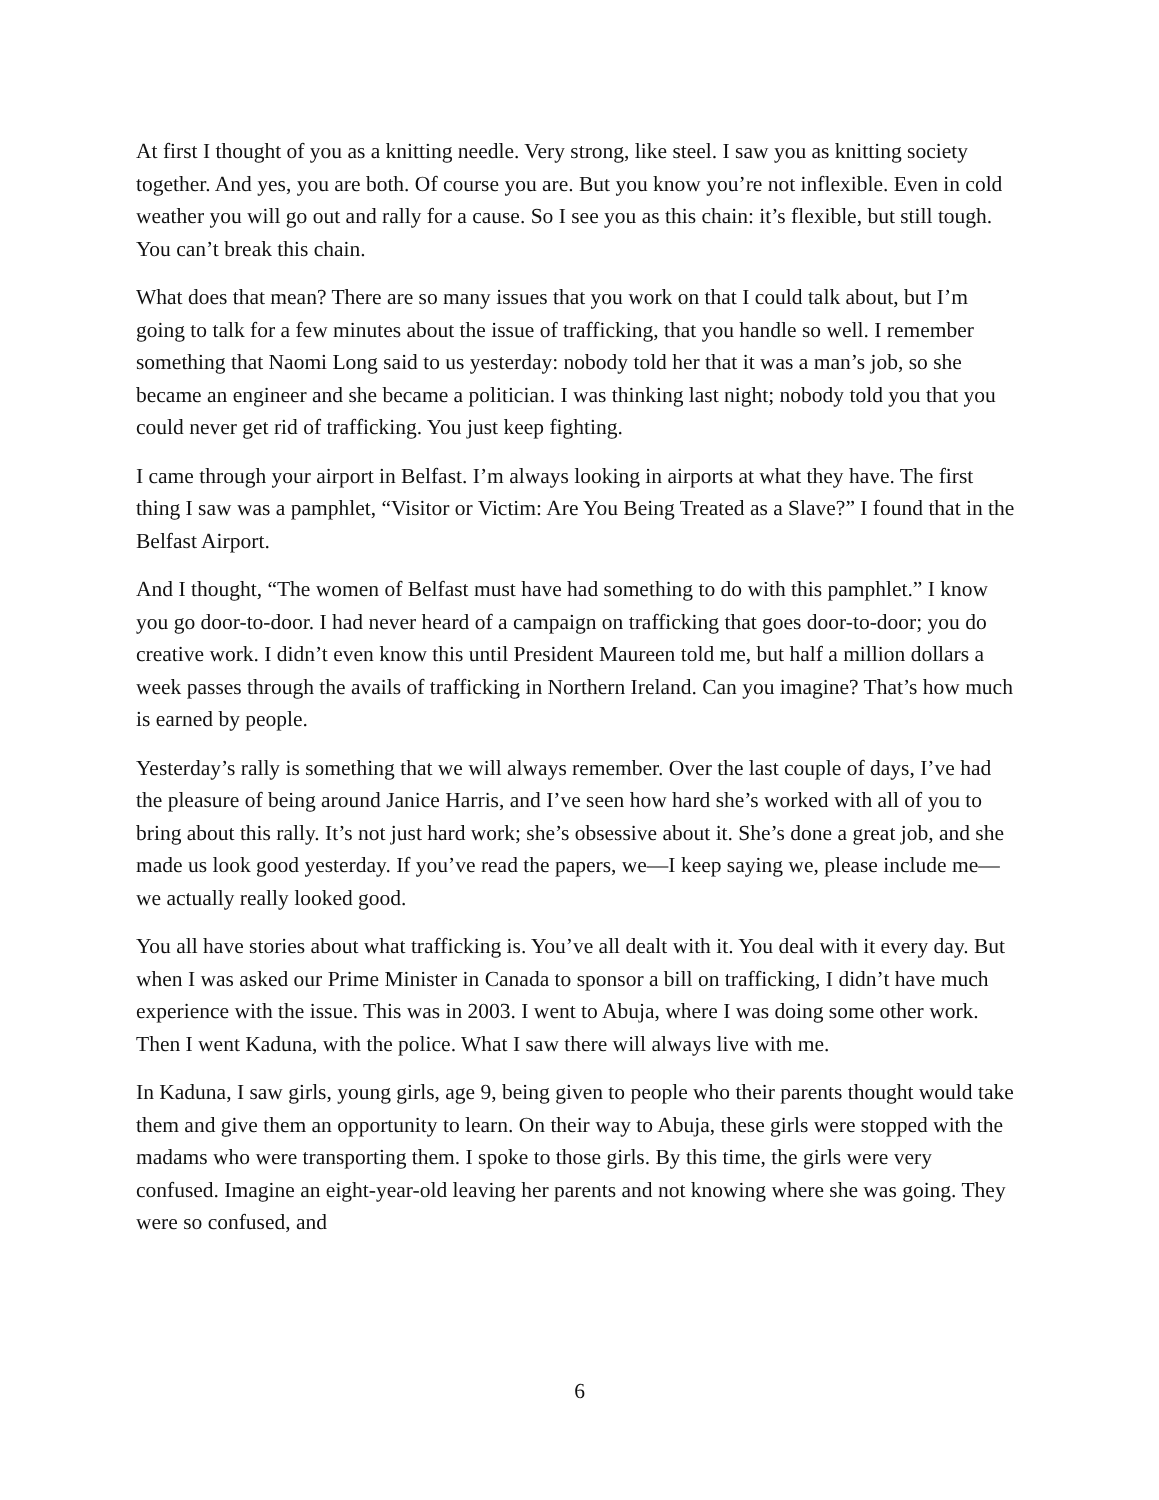At first I thought of you as a knitting needle. Very strong, like steel. I saw you as knitting society together. And yes, you are both. Of course you are. But you know you’re not inflexible. Even in cold weather you will go out and rally for a cause. So I see you as this chain: it’s flexible, but still tough. You can’t break this chain.
What does that mean? There are so many issues that you work on that I could talk about, but I’m going to talk for a few minutes about the issue of trafficking, that you handle so well. I remember something that Naomi Long said to us yesterday: nobody told her that it was a man’s job, so she became an engineer and she became a politician. I was thinking last night; nobody told you that you could never get rid of trafficking. You just keep fighting.
I came through your airport in Belfast. I’m always looking in airports at what they have. The first thing I saw was a pamphlet, “Visitor or Victim: Are You Being Treated as a Slave?” I found that in the Belfast Airport.
And I thought, “The women of Belfast must have had something to do with this pamphlet.” I know you go door-to-door. I had never heard of a campaign on trafficking that goes door-to-door; you do creative work. I didn’t even know this until President Maureen told me, but half a million dollars a week passes through the avails of trafficking in Northern Ireland. Can you imagine? That’s how much is earned by people.
Yesterday’s rally is something that we will always remember. Over the last couple of days, I’ve had the pleasure of being around Janice Harris, and I’ve seen how hard she’s worked with all of you to bring about this rally. It’s not just hard work; she’s obsessive about it. She’s done a great job, and she made us look good yesterday. If you’ve read the papers, we—I keep saying we, please include me—we actually really looked good.
You all have stories about what trafficking is. You’ve all dealt with it. You deal with it every day. But when I was asked our Prime Minister in Canada to sponsor a bill on trafficking, I didn’t have much experience with the issue. This was in 2003. I went to Abuja, where I was doing some other work. Then I went Kaduna, with the police. What I saw there will always live with me.
In Kaduna, I saw girls, young girls, age 9, being given to people who their parents thought would take them and give them an opportunity to learn. On their way to Abuja, these girls were stopped with the madams who were transporting them. I spoke to those girls. By this time, the girls were very confused. Imagine an eight-year-old leaving her parents and not knowing where she was going. They were so confused, and
6